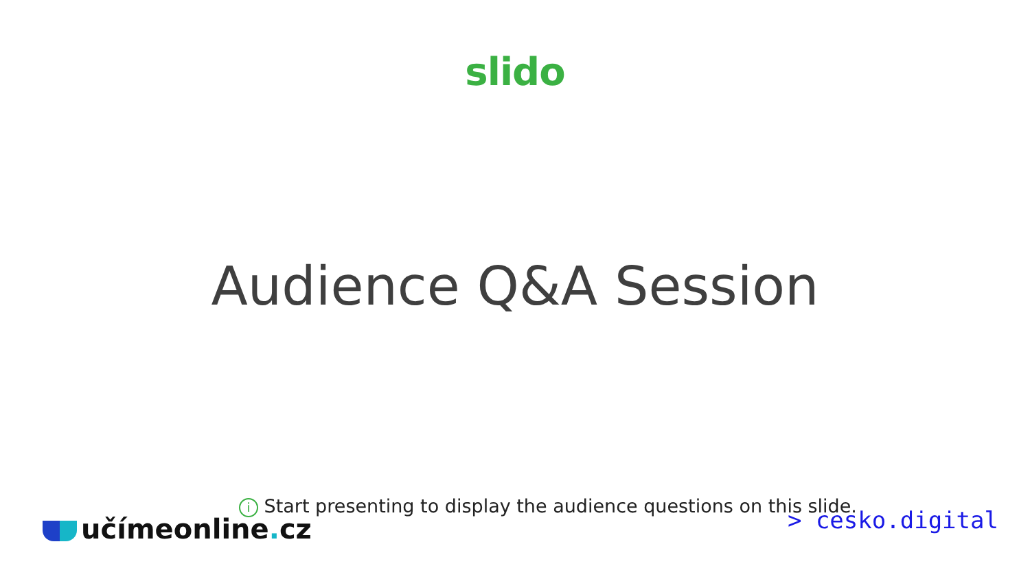slido
Audience Q&A Session
i Start presenting to display the audience questions on this slide.
učímeonline. cz > cesko.digital